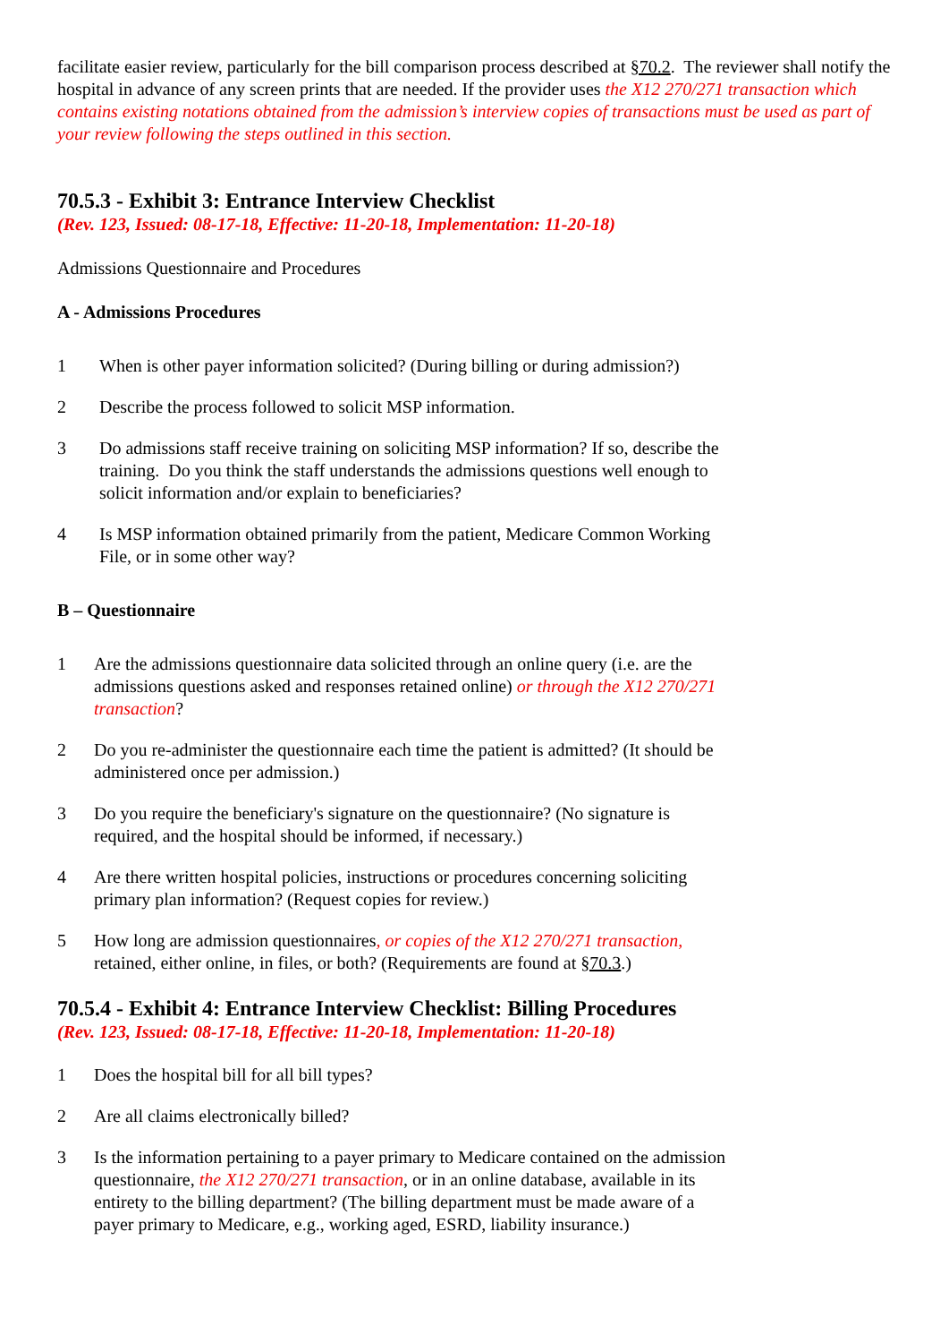facilitate easier review, particularly for the bill comparison process described at §70.2. The reviewer shall notify the hospital in advance of any screen prints that are needed. If the provider uses the X12 270/271 transaction which contains existing notations obtained from the admission’s interview copies of transactions must be used as part of your review following the steps outlined in this section.
70.5.3 - Exhibit 3: Entrance Interview Checklist
(Rev. 123, Issued: 08-17-18, Effective: 11-20-18, Implementation: 11-20-18)
Admissions Questionnaire and Procedures
A - Admissions Procedures
1 When is other payer information solicited? (During billing or during admission?)
2 Describe the process followed to solicit MSP information.
3 Do admissions staff receive training on soliciting MSP information? If so, describe the training. Do you think the staff understands the admissions questions well enough to solicit information and/or explain to beneficiaries?
4 Is MSP information obtained primarily from the patient, Medicare Common Working File, or in some other way?
B – Questionnaire
1 Are the admissions questionnaire data solicited through an online query (i.e. are the admissions questions asked and responses retained online) or through the X12 270/271 transaction?
2 Do you re-administer the questionnaire each time the patient is admitted? (It should be administered once per admission.)
3 Do you require the beneficiary's signature on the questionnaire? (No signature is required, and the hospital should be informed, if necessary.)
4 Are there written hospital policies, instructions or procedures concerning soliciting primary plan information? (Request copies for review.)
5 How long are admission questionnaires, or copies of the X12 270/271 transaction, retained, either online, in files, or both? (Requirements are found at §70.3.)
70.5.4 - Exhibit 4: Entrance Interview Checklist: Billing Procedures
(Rev. 123, Issued: 08-17-18, Effective: 11-20-18, Implementation: 11-20-18)
1 Does the hospital bill for all bill types?
2 Are all claims electronically billed?
3 Is the information pertaining to a payer primary to Medicare contained on the admission questionnaire, the X12 270/271 transaction, or in an online database, available in its entirety to the billing department? (The billing department must be made aware of a payer primary to Medicare, e.g., working aged, ESRD, liability insurance.)